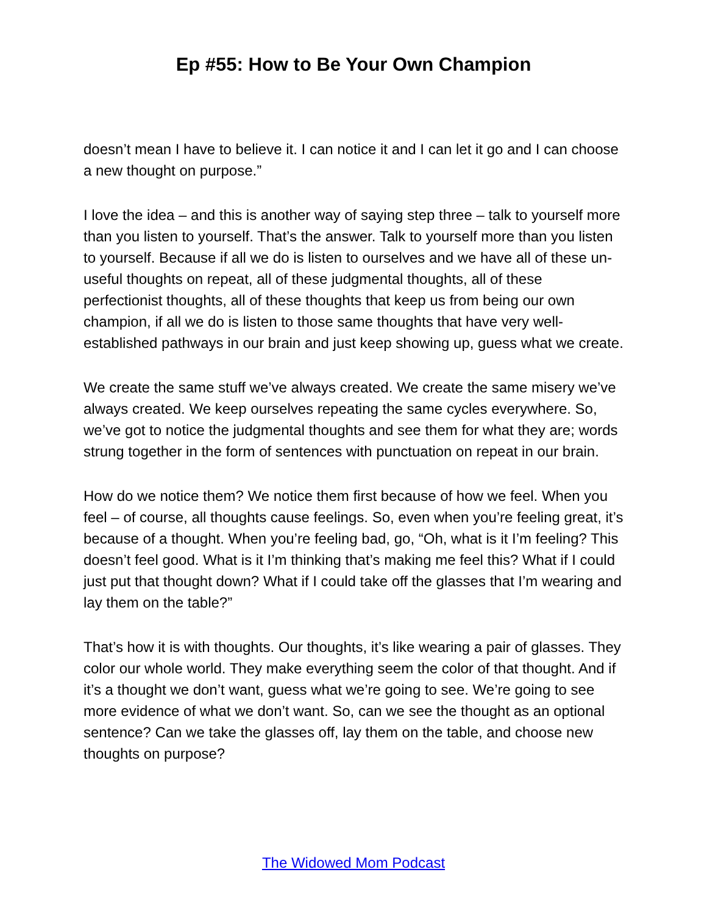Ep #55: How to Be Your Own Champion
doesn’t mean I have to believe it. I can notice it and I can let it go and I can choose a new thought on purpose.”
I love the idea – and this is another way of saying step three – talk to yourself more than you listen to yourself. That’s the answer. Talk to yourself more than you listen to yourself. Because if all we do is listen to ourselves and we have all of these un-useful thoughts on repeat, all of these judgmental thoughts, all of these perfectionist thoughts, all of these thoughts that keep us from being our own champion, if all we do is listen to those same thoughts that have very well-established pathways in our brain and just keep showing up, guess what we create.
We create the same stuff we’ve always created. We create the same misery we’ve always created. We keep ourselves repeating the same cycles everywhere. So, we’ve got to notice the judgmental thoughts and see them for what they are; words strung together in the form of sentences with punctuation on repeat in our brain.
How do we notice them? We notice them first because of how we feel. When you feel – of course, all thoughts cause feelings. So, even when you’re feeling great, it’s because of a thought. When you’re feeling bad, go, “Oh, what is it I’m feeling? This doesn’t feel good. What is it I’m thinking that’s making me feel this? What if I could just put that thought down? What if I could take off the glasses that I’m wearing and lay them on the table?”
That’s how it is with thoughts. Our thoughts, it’s like wearing a pair of glasses. They color our whole world. They make everything seem the color of that thought. And if it’s a thought we don’t want, guess what we’re going to see. We’re going to see more evidence of what we don’t want. So, can we see the thought as an optional sentence? Can we take the glasses off, lay them on the table, and choose new thoughts on purpose?
The Widowed Mom Podcast